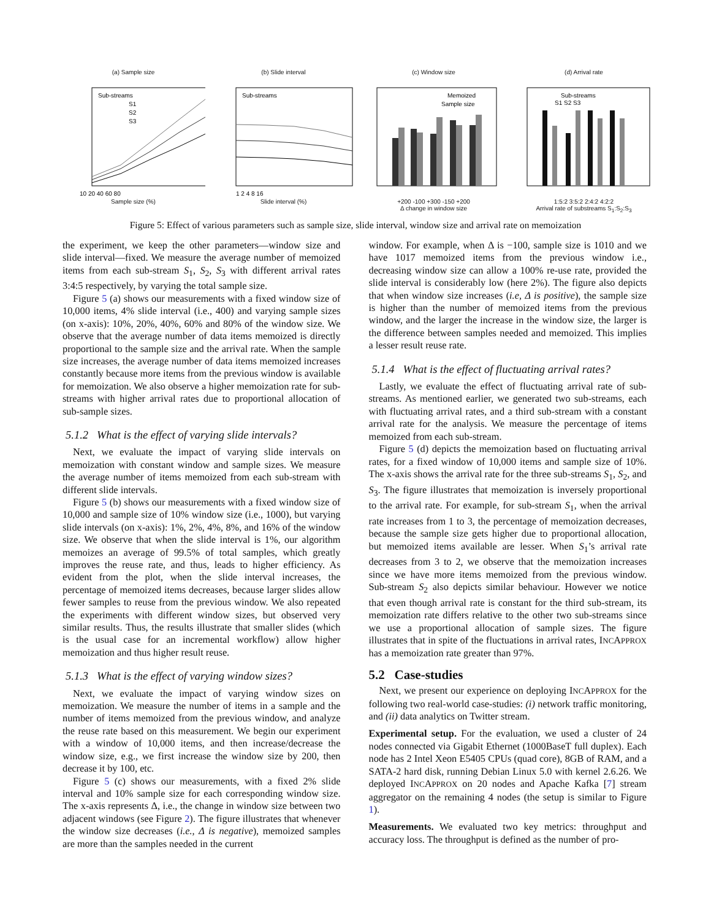(a) Sample size
Sub-streams
S1
S2
S3
10 20 40 60 80
Sample size (%)
(b) Slide interval
Sub-streams
1 2 4 8 16
Slide interval (%)
(c) Window size
Memoized
Sample size
+200 -100 +300 -150 +200
Δ change in window size
(d) Arrival rate
Sub-streams
S1 S2 S3
1:5:2 3:5:2 2:4:2 4:2:2
Arrival rate of substreams S<sub>1</sub>:S<sub>2</sub>:S<sub>3</sub>
Figure 5: Effect of various parameters such as sample size, slide interval, window size and arrival rate on memoization
the experiment, we keep the other parameters—window size and slide interval—fixed. We measure the average number of memoized items from each sub-stream S<sub>1</sub>, S<sub>2</sub>, S<sub>3</sub> with different arrival rates 3:4:5 respectively, by varying the total sample size.
Figure 5 (a) shows our measurements with a fixed window size of 10,000 items, 4% slide interval (i.e., 400) and varying sample sizes (on x-axis): 10%, 20%, 40%, 60% and 80% of the window size. We observe that the average number of data items memoized is directly proportional to the sample size and the arrival rate. When the sample size increases, the average number of data items memoized increases constantly because more items from the previous window is available for memoization. We also observe a higher memoization rate for sub-streams with higher arrival rates due to proportional allocation of sub-sample sizes.
5.1.2 What is the effect of varying slide intervals?
Next, we evaluate the impact of varying slide intervals on memoization with constant window and sample sizes. We measure the average number of items memoized from each sub-stream with different slide intervals.
Figure 5 (b) shows our measurements with a fixed window size of 10,000 and sample size of 10% window size (i.e., 1000), but varying slide intervals (on x-axis): 1%, 2%, 4%, 8%, and 16% of the window size. We observe that when the slide interval is 1%, our algorithm memoizes an average of 99.5% of total samples, which greatly improves the reuse rate, and thus, leads to higher efficiency. As evident from the plot, when the slide interval increases, the percentage of memoized items decreases, because larger slides allow fewer samples to reuse from the previous window. We also repeated the experiments with different window sizes, but observed very similar results. Thus, the results illustrate that smaller slides (which is the usual case for an incremental workflow) allow higher memoization and thus higher result reuse.
5.1.3 What is the effect of varying window sizes?
Next, we evaluate the impact of varying window sizes on memoization. We measure the number of items in a sample and the number of items memoized from the previous window, and analyze the reuse rate based on this measurement. We begin our experiment with a window of 10,000 items, and then increase/decrease the window size, e.g., we first increase the window size by 200, then decrease it by 100, etc.
Figure 5 (c) shows our measurements, with a fixed 2% slide interval and 10% sample size for each corresponding window size. The x-axis represents Δ, i.e., the change in window size between two adjacent windows (see Figure 2). The figure illustrates that whenever the window size decreases (i.e., Δ is negative), memoized samples are more than the samples needed in the current
window. For example, when Δ is −100, sample size is 1010 and we have 1017 memoized items from the previous window i.e., decreasing window size can allow a 100% re-use rate, provided the slide interval is considerably low (here 2%). The figure also depicts that when window size increases (i.e, Δ is positive), the sample size is higher than the number of memoized items from the previous window, and the larger the increase in the window size, the larger is the difference between samples needed and memoized. This implies a lesser result reuse rate.
5.1.4 What is the effect of fluctuating arrival rates?
Lastly, we evaluate the effect of fluctuating arrival rate of sub-streams. As mentioned earlier, we generated two sub-streams, each with fluctuating arrival rates, and a third sub-stream with a constant arrival rate for the analysis. We measure the percentage of items memoized from each sub-stream.
Figure 5 (d) depicts the memoization based on fluctuating arrival rates, for a fixed window of 10,000 items and sample size of 10%. The x-axis shows the arrival rate for the three sub-streams S<sub>1</sub>, S<sub>2</sub>, and S<sub>3</sub>. The figure illustrates that memoization is inversely proportional to the arrival rate. For example, for sub-stream S<sub>1</sub>, when the arrival rate increases from 1 to 3, the percentage of memoization decreases, because the sample size gets higher due to proportional allocation, but memoized items available are lesser. When S<sub>1</sub>’s arrival rate decreases from 3 to 2, we observe that the memoization increases since we have more items memoized from the previous window. Sub-stream S<sub>2</sub> also depicts similar behaviour. However we notice that even though arrival rate is constant for the third sub-stream, its memoization rate differs relative to the other two sub-streams since we use a proportional allocation of sample sizes. The figure illustrates that in spite of the fluctuations in arrival rates, INCAPPROX has a memoization rate greater than 97%.
5.2 Case-studies
Next, we present our experience on deploying INCAPPROX for the following two real-world case-studies: (i) network traffic monitoring, and (ii) data analytics on Twitter stream.
Experimental setup. For the evaluation, we used a cluster of 24 nodes connected via Gigabit Ethernet (1000BaseT full duplex). Each node has 2 Intel Xeon E5405 CPUs (quad core), 8GB of RAM, and a SATA-2 hard disk, running Debian Linux 5.0 with kernel 2.6.26. We deployed INCAPPROX on 20 nodes and Apache Kafka [7] stream aggregator on the remaining 4 nodes (the setup is similar to Figure 1).
Measurements. We evaluated two key metrics: throughput and accuracy loss. The throughput is defined as the number of pro-